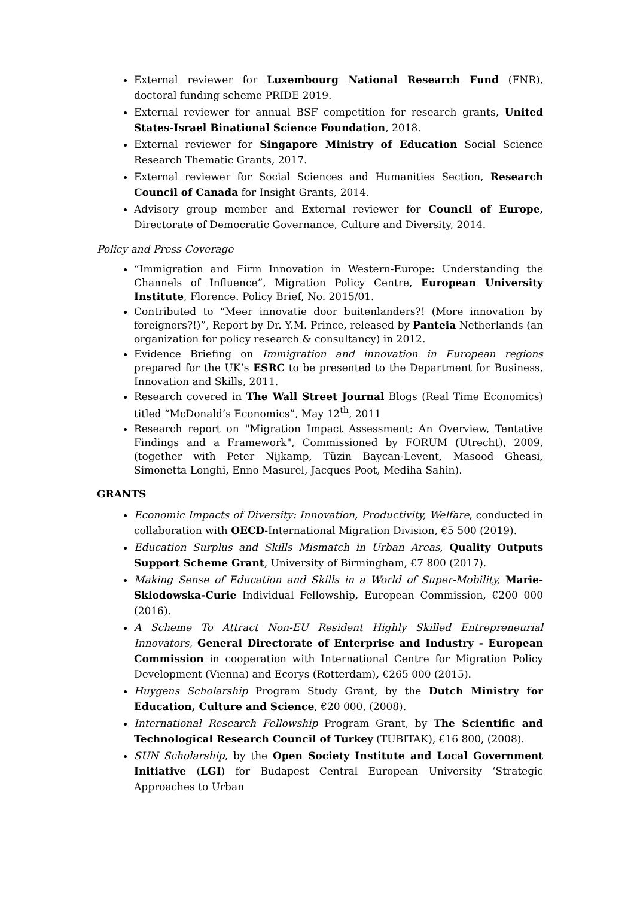External reviewer for Luxembourg National Research Fund (FNR), doctoral funding scheme PRIDE 2019.
External reviewer for annual BSF competition for research grants, United States-Israel Binational Science Foundation, 2018.
External reviewer for Singapore Ministry of Education Social Science Research Thematic Grants, 2017.
External reviewer for Social Sciences and Humanities Section, Research Council of Canada for Insight Grants, 2014.
Advisory group member and External reviewer for Council of Europe, Directorate of Democratic Governance, Culture and Diversity, 2014.
Policy and Press Coverage
“Immigration and Firm Innovation in Western-Europe: Understanding the Channels of Influence”, Migration Policy Centre, European University Institute, Florence. Policy Brief, No. 2015/01.
Contributed to “Meer innovatie door buitenlanders?! (More innovation by foreigners?!)”, Report by Dr. Y.M. Prince, released by Panteia Netherlands (an organization for policy research & consultancy) in 2012.
Evidence Briefing on Immigration and innovation in European regions prepared for the UK’s ESRC to be presented to the Department for Business, Innovation and Skills, 2011.
Research covered in The Wall Street Journal Blogs (Real Time Economics) titled “McDonald’s Economics”, May 12<sup>th</sup>, 2011
Research report on "Migration Impact Assessment: An Overview, Tentative Findings and a Framework", Commissioned by FORUM (Utrecht), 2009, (together with Peter Nijkamp, Tüzin Baycan-Levent, Masood Gheasi, Simonetta Longhi, Enno Masurel, Jacques Poot, Mediha Sahin).
GRANTS
Economic Impacts of Diversity: Innovation, Productivity, Welfare, conducted in collaboration with OECD-International Migration Division, €5 500 (2019).
Education Surplus and Skills Mismatch in Urban Areas, Quality Outputs Support Scheme Grant, University of Birmingham, €7 800 (2017).
Making Sense of Education and Skills in a World of Super-Mobility, Marie-Sklodowska-Curie Individual Fellowship, European Commission, €200 000 (2016).
A Scheme To Attract Non-EU Resident Highly Skilled Entrepreneurial Innovators, General Directorate of Enterprise and Industry - European Commission in cooperation with International Centre for Migration Policy Development (Vienna) and Ecorys (Rotterdam), €265 000 (2015).
Huygens Scholarship Program Study Grant, by the Dutch Ministry for Education, Culture and Science, €20 000, (2008).
International Research Fellowship Program Grant, by The Scientific and Technological Research Council of Turkey (TUBITAK), €16 800, (2008).
SUN Scholarship, by the Open Society Institute and Local Government Initiative (LGI) for Budapest Central European University ‘Strategic Approaches to Urban